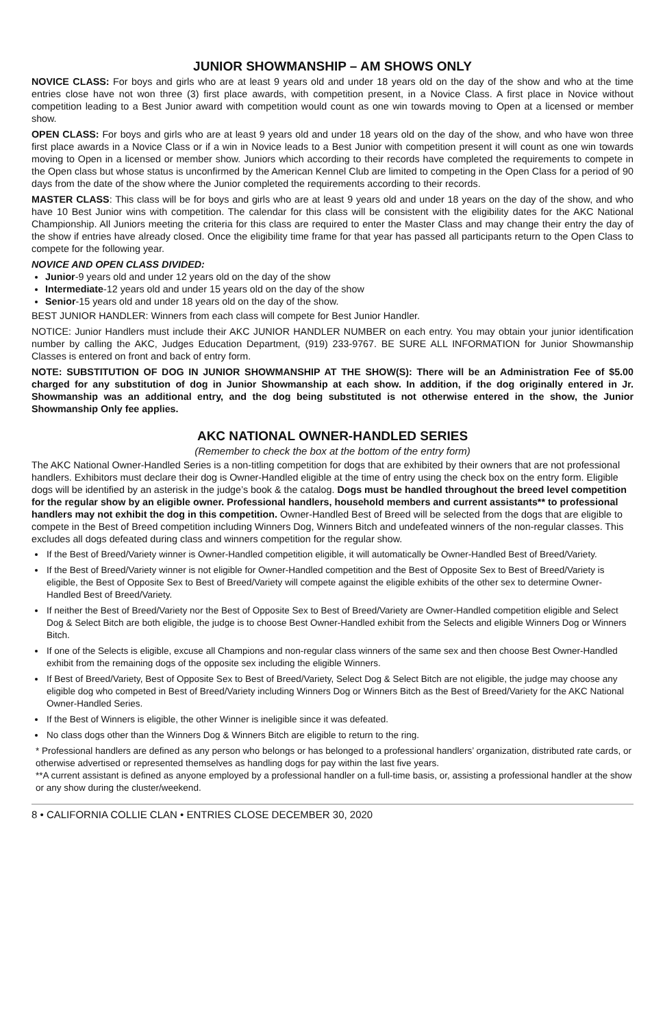JUNIOR SHOWMANSHIP – AM SHOWS ONLY
NOVICE CLASS: For boys and girls who are at least 9 years old and under 18 years old on the day of the show and who at the time entries close have not won three (3) first place awards, with competition present, in a Novice Class. A first place in Novice without competition leading to a Best Junior award with competition would count as one win towards moving to Open at a licensed or member show.
OPEN CLASS: For boys and girls who are at least 9 years old and under 18 years old on the day of the show, and who have won three first place awards in a Novice Class or if a win in Novice leads to a Best Junior with competition present it will count as one win towards moving to Open in a licensed or member show. Juniors which according to their records have completed the requirements to compete in the Open class but whose status is unconfirmed by the American Kennel Club are limited to competing in the Open Class for a period of 90 days from the date of the show where the Junior completed the requirements according to their records.
MASTER CLASS: This class will be for boys and girls who are at least 9 years old and under 18 years on the day of the show, and who have 10 Best Junior wins with competition. The calendar for this class will be consistent with the eligibility dates for the AKC National Championship. All Juniors meeting the criteria for this class are required to enter the Master Class and may change their entry the day of the show if entries have already closed. Once the eligibility time frame for that year has passed all participants return to the Open Class to compete for the following year.
NOVICE AND OPEN CLASS DIVIDED:
Junior-9 years old and under 12 years old on the day of the show
Intermediate-12 years old and under 15 years old on the day of the show
Senior-15 years old and under 18 years old on the day of the show.
BEST JUNIOR HANDLER: Winners from each class will compete for Best Junior Handler.
NOTICE: Junior Handlers must include their AKC JUNIOR HANDLER NUMBER on each entry. You may obtain your junior identification number by calling the AKC, Judges Education Department, (919) 233-9767. BE SURE ALL INFORMATION for Junior Showmanship Classes is entered on front and back of entry form.
NOTE: SUBSTITUTION OF DOG IN JUNIOR SHOWMANSHIP AT THE SHOW(S): There will be an Administration Fee of $5.00 charged for any substitution of dog in Junior Showmanship at each show. In addition, if the dog originally entered in Jr. Showmanship was an additional entry, and the dog being substituted is not otherwise entered in the show, the Junior Showmanship Only fee applies.
AKC NATIONAL OWNER-HANDLED SERIES
(Remember to check the box at the bottom of the entry form)
The AKC National Owner-Handled Series is a non-titling competition for dogs that are exhibited by their owners that are not professional handlers. Exhibitors must declare their dog is Owner-Handled eligible at the time of entry using the check box on the entry form. Eligible dogs will be identified by an asterisk in the judge’s book & the catalog. Dogs must be handled throughout the breed level competition for the regular show by an eligible owner. Professional handlers, household members and current assistants** to professional handlers may not exhibit the dog in this competition. Owner-Handled Best of Breed will be selected from the dogs that are eligible to compete in the Best of Breed competition including Winners Dog, Winners Bitch and undefeated winners of the non-regular classes. This excludes all dogs defeated during class and winners competition for the regular show.
If the Best of Breed/Variety winner is Owner-Handled competition eligible, it will automatically be Owner-Handled Best of Breed/Variety.
If the Best of Breed/Variety winner is not eligible for Owner-Handled competition and the Best of Opposite Sex to Best of Breed/Variety is eligible, the Best of Opposite Sex to Best of Breed/Variety will compete against the eligible exhibits of the other sex to determine Owner-Handled Best of Breed/Variety.
If neither the Best of Breed/Variety nor the Best of Opposite Sex to Best of Breed/Variety are Owner-Handled competition eligible and Select Dog & Select Bitch are both eligible, the judge is to choose Best Owner-Handled exhibit from the Selects and eligible Winners Dog or Winners Bitch.
If one of the Selects is eligible, excuse all Champions and non-regular class winners of the same sex and then choose Best Owner-Handled exhibit from the remaining dogs of the opposite sex including the eligible Winners.
If Best of Breed/Variety, Best of Opposite Sex to Best of Breed/Variety, Select Dog & Select Bitch are not eligible, the judge may choose any eligible dog who competed in Best of Breed/Variety including Winners Dog or Winners Bitch as the Best of Breed/Variety for the AKC National Owner-Handled Series.
If the Best of Winners is eligible, the other Winner is ineligible since it was defeated.
No class dogs other than the Winners Dog & Winners Bitch are eligible to return to the ring.
* Professional handlers are defined as any person who belongs or has belonged to a professional handlers’ organization, distributed rate cards, or otherwise advertised or represented themselves as handling dogs for pay within the last five years.
**A current assistant is defined as anyone employed by a professional handler on a full-time basis, or, assisting a professional handler at the show or any show during the cluster/weekend.
8 • CALIFORNIA COLLIE CLAN • ENTRIES CLOSE DECEMBER 30, 2020